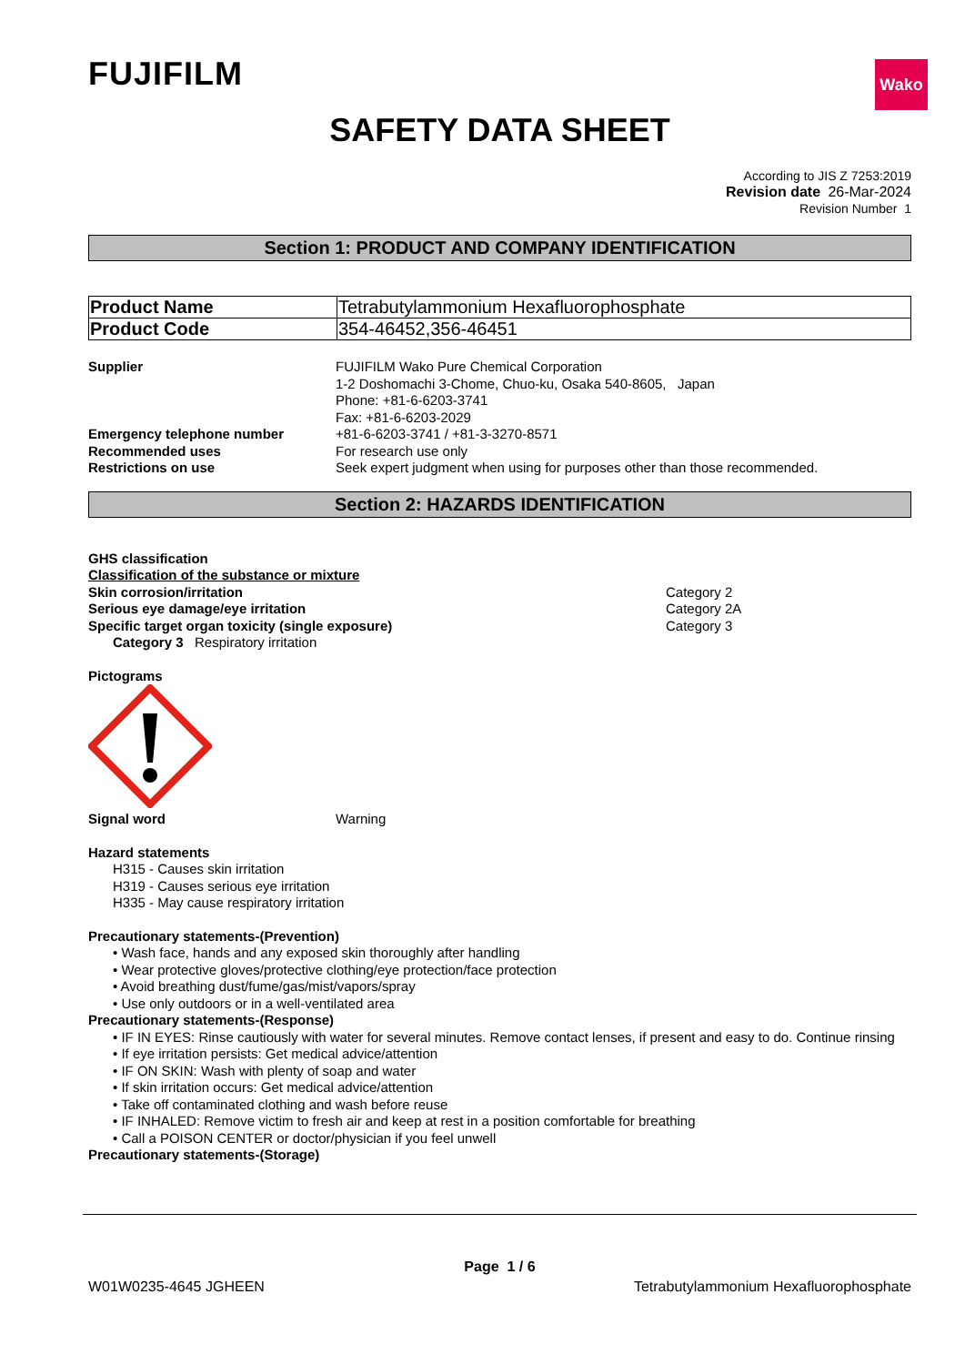FUJIFILM
Wako
SAFETY DATA SHEET
According to JIS Z 7253:2019
Revision date 26-Mar-2024
Revision Number 1
Section 1: PRODUCT AND COMPANY IDENTIFICATION
| Product Name | Tetrabutylammonium Hexafluorophosphate |
| Product Code | 354-46452,356-46451 |
| Supplier | FUJIFILM Wako Pure Chemical Corporation 1-2 Doshomachi 3-Chome, Chuo-ku, Osaka 540-8605, Japan Phone: +81-6-6203-3741 Fax: +81-6-6203-2029 |
| Emergency telephone number | +81-6-6203-3741 / +81-3-3270-8571 |
| Recommended uses | For research use only |
| Restrictions on use | Seek expert judgment when using for purposes other than those recommended. |
Section 2: HAZARDS IDENTIFICATION
GHS classification
Classification of the substance or mixture
| Skin corrosion/irritation | Category 2 |
| Serious eye damage/eye irritation | Category 2A |
| Specific target organ toxicity (single exposure) | Category 3 |
Category 3 Respiratory irritation
Pictograms
| Signal word | Warning |
Hazard statements
H315 - Causes skin irritation
H319 - Causes serious eye irritation
H335 - May cause respiratory irritation
Precautionary statements-(Prevention)
• Wash face, hands and any exposed skin thoroughly after handling
• Wear protective gloves/protective clothing/eye protection/face protection
• Avoid breathing dust/fume/gas/mist/vapors/spray
• Use only outdoors or in a well-ventilated area
Precautionary statements-(Response)
• IF IN EYES: Rinse cautiously with water for several minutes. Remove contact lenses, if present and easy to do. Continue rinsing
• If eye irritation persists: Get medical advice/attention
• IF ON SKIN: Wash with plenty of soap and water
• If skin irritation occurs: Get medical advice/attention
• Take off contaminated clothing and wash before reuse
• IF INHALED: Remove victim to fresh air and keep at rest in a position comfortable for breathing
• Call a POISON CENTER or doctor/physician if you feel unwell
Precautionary statements-(Storage)
Page 1 / 6
W01W0235-4645 JGHEEN Tetrabutylammonium Hexafluorophosphate